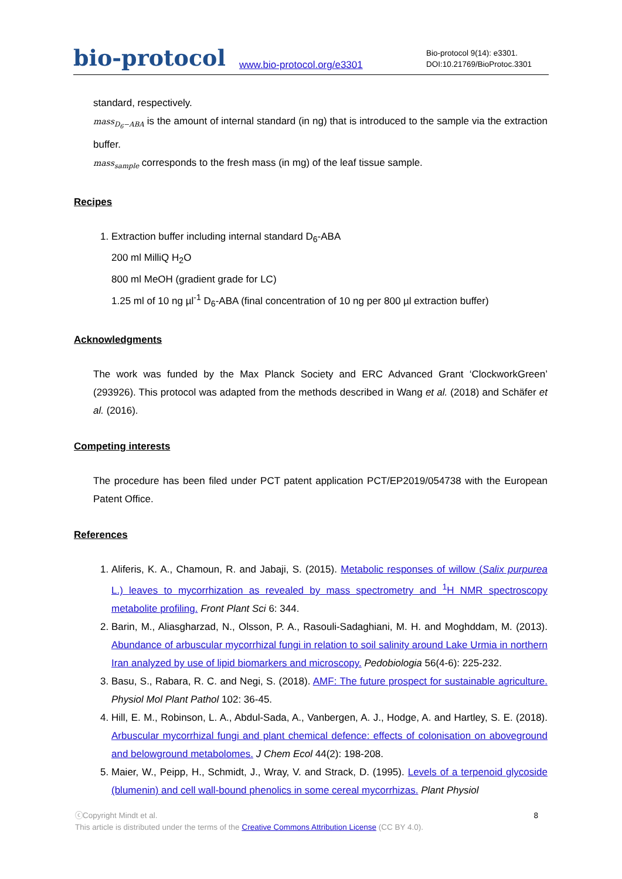bio-protocol
www.bio-protocol.org/e3301
Bio-protocol 9(14): e3301.
DOI:10.21769/BioProtoc.3301
standard, respectively.
mass<sub>D<sub>6</sub>−ABA</sub> is the amount of internal standard (in ng) that is introduced to the sample via the extraction buffer.
mass<sub>sample</sub> corresponds to the fresh mass (in mg) of the leaf tissue sample.
Recipes
1. Extraction buffer including internal standard D<sub>6</sub>-ABA
200 ml MilliQ H<sub>2</sub>O
800 ml MeOH (gradient grade for LC)
1.25 ml of 10 ng µl<sup>-1</sup> D<sub>6</sub>-ABA (final concentration of 10 ng per 800 µl extraction buffer)
Acknowledgments
The work was funded by the Max Planck Society and ERC Advanced Grant ‘ClockworkGreen’ (293926). This protocol was adapted from the methods described in Wang et al. (2018) and Schäfer et al. (2016).
Competing interests
The procedure has been filed under PCT patent application PCT/EP2019/054738 with the European Patent Office.
References
1. Aliferis, K. A., Chamoun, R. and Jabaji, S. (2015). Metabolic responses of willow (Salix purpurea L.) leaves to mycorrhization as revealed by mass spectrometry and <sup>1</sup>H NMR spectroscopy metabolite profiling. Front Plant Sci 6: 344.
2. Barin, M., Aliasgharzad, N., Olsson, P. A., Rasouli-Sadaghiani, M. H. and Moghddam, M. (2013). Abundance of arbuscular mycorrhizal fungi in relation to soil salinity around Lake Urmia in northern Iran analyzed by use of lipid biomarkers and microscopy. Pedobiologia 56(4-6): 225-232.
3. Basu, S., Rabara, R. C. and Negi, S. (2018). AMF: The future prospect for sustainable agriculture. Physiol Mol Plant Pathol 102: 36-45.
4. Hill, E. M., Robinson, L. A., Abdul-Sada, A., Vanbergen, A. J., Hodge, A. and Hartley, S. E. (2018). Arbuscular mycorrhizal fungi and plant chemical defence: effects of colonisation on aboveground and belowground metabolomes. J Chem Ecol 44(2): 198-208.
5. Maier, W., Peipp, H., Schmidt, J., Wray, V. and Strack, D. (1995). Levels of a terpenoid glycoside (blumenin) and cell wall-bound phenolics in some cereal mycorrhizas. Plant Physiol
8 ⓒCopyright Mindt et al.
This article is distributed under the terms of the Creative Commons Attribution License (CC BY 4.0).